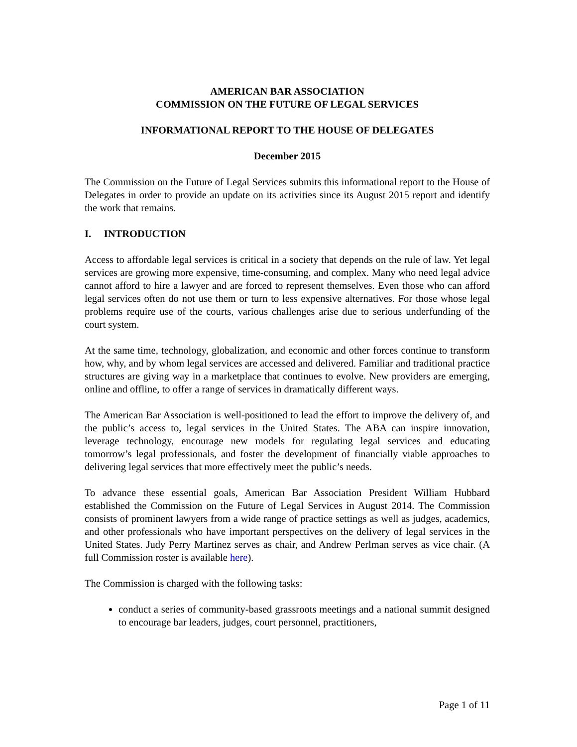AMERICAN BAR ASSOCIATION
COMMISSION ON THE FUTURE OF LEGAL SERVICES
INFORMATIONAL REPORT TO THE HOUSE OF DELEGATES
December 2015
The Commission on the Future of Legal Services submits this informational report to the House of Delegates in order to provide an update on its activities since its August 2015 report and identify the work that remains.
I. INTRODUCTION
Access to affordable legal services is critical in a society that depends on the rule of law. Yet legal services are growing more expensive, time-consuming, and complex. Many who need legal advice cannot afford to hire a lawyer and are forced to represent themselves. Even those who can afford legal services often do not use them or turn to less expensive alternatives. For those whose legal problems require use of the courts, various challenges arise due to serious underfunding of the court system.
At the same time, technology, globalization, and economic and other forces continue to transform how, why, and by whom legal services are accessed and delivered. Familiar and traditional practice structures are giving way in a marketplace that continues to evolve. New providers are emerging, online and offline, to offer a range of services in dramatically different ways.
The American Bar Association is well-positioned to lead the effort to improve the delivery of, and the public’s access to, legal services in the United States. The ABA can inspire innovation, leverage technology, encourage new models for regulating legal services and educating tomorrow’s legal professionals, and foster the development of financially viable approaches to delivering legal services that more effectively meet the public’s needs.
To advance these essential goals, American Bar Association President William Hubbard established the Commission on the Future of Legal Services in August 2014. The Commission consists of prominent lawyers from a wide range of practice settings as well as judges, academics, and other professionals who have important perspectives on the delivery of legal services in the United States. Judy Perry Martinez serves as chair, and Andrew Perlman serves as vice chair. (A full Commission roster is available here).
The Commission is charged with the following tasks:
conduct a series of community-based grassroots meetings and a national summit designed to encourage bar leaders, judges, court personnel, practitioners,
Page 1 of 11